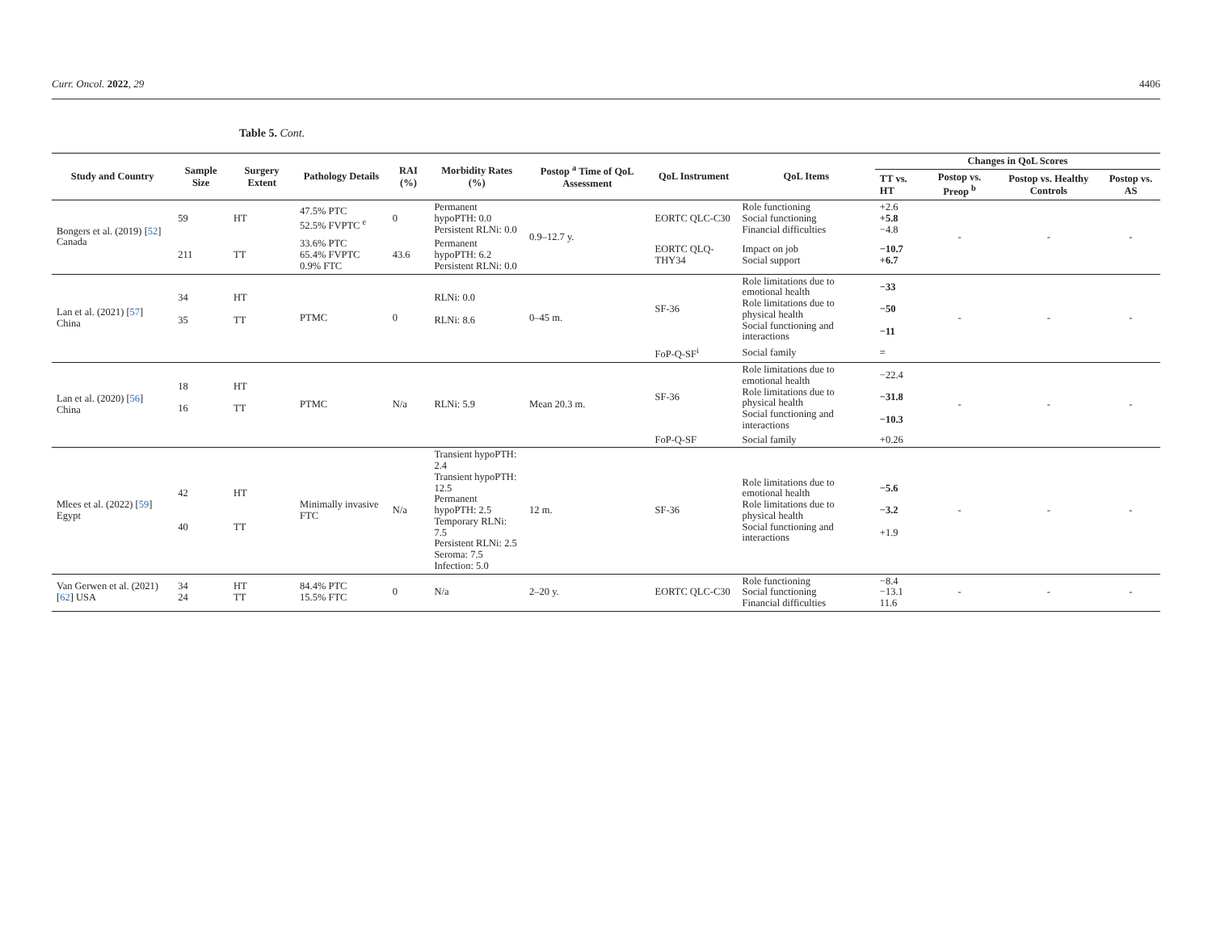Curr. Oncol. 2022, 29 4406
Table 5. Cont.
| Study and Country | Sample Size | Surgery Extent | Pathology Details | RAI (%) | Morbidity Rates (%) | Postop <sup>a</sup> Time of QoL Assessment | QoL Instrument | QoL Items | Changes in QoL Scores | | | |
| --- | --- | --- | --- | --- | --- | --- | --- | --- | --- | --- | --- | --- |
| | | | | | | | | | TT vs. HT | Postop vs. Preop <sup>b</sup> | Postop vs. Healthy Controls | Postop vs. AS |
| Bongers et al. (2019) [ 52 ] Canada | 59 | HT | 47.5% PTC 52.5% FVPTC <sup>e</sup> | 0 | Permanent hypoPTH: 0.0 Persistent RLNi: 0.0 | 0.9–12.7 y. | EORTC QLC-C30 | Role functioning Social functioning Financial difficulties | +2.6 +5.8 −4.8 | - | - | - |
| | 211 | TT | 33.6% PTC 65.4% FVPTC 0.9% FTC | 43.6 | Permanent hypoPTH: 6.2 Persistent RLNi: 0.0 | | EORTC QLQ-THY34 | Impact on job Social support | −10.7 +6.7 | | | |
| Lan et al. (2021) [ 57 ] China | 34 35 | HT TT | PTMC | 0 | RLNi: 0.0 RLNi: 8.6 | 0–45 m. | SF-36 | Role limitations due to emotional health Role limitations due to physical health Social functioning and interactions | −33 −50 −11 | - | - | - |
| | | | | | | | FoP-Q-SF<sup>i</sup> | Social family | = | | | |
| Lan et al. (2020) [ 56 ] China | 18 16 | HT TT | PTMC | N/a | RLNi: 5.9 | Mean 20.3 m. | SF-36 | Role limitations due to emotional health Role limitations due to physical health Social functioning and interactions | −22.4 −31.8 −10.3 | - | - | - |
| | | | | | | | FoP-Q-SF | Social family | +0.26 | | | |
| Mlees et al. (2022) [ 59 ] Egypt | 42 40 | HT TT | Minimally invasive FTC | N/a | Transient hypoPTH: 2.4 Transient hypoPTH: 12.5 Permanent hypoPTH: 2.5 Temporary RLNi: 7.5 Persistent RLNi: 2.5 Seroma: 7.5 Infection: 5.0 | 12 m. | SF-36 | Role limitations due to emotional health Role limitations due to physical health Social functioning and interactions | −5.6 −3.2 +1.9 | - | - | - |
| Van Gerwen et al. (2021) [ 62 ] USA | 34 24 | HT TT | 84.4% PTC 15.5% FTC | 0 | N/a | 2–20 y. | EORTC QLC-C30 | Role functioning Social functioning Financial difficulties | −8.4 −13.1 11.6 | - | - | - |